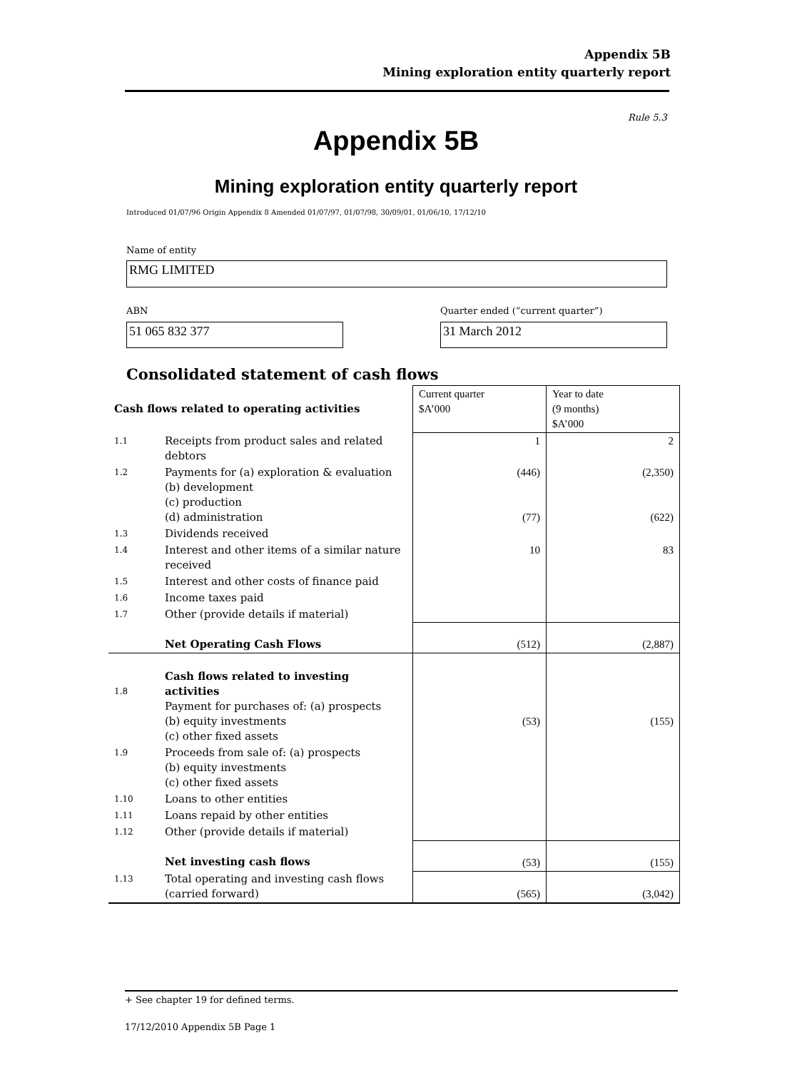Appendix 5B
Mining exploration entity quarterly report
Rule 5.3
Appendix 5B
Mining exploration entity quarterly report
Introduced 01/07/96 Origin Appendix 8 Amended 01/07/97, 01/07/98, 30/09/01, 01/06/10, 17/12/10
Name of entity
RMG LIMITED
ABN
Quarter ended (“current quarter”)
51 065 832 377 31 March 2012
Consolidated statement of cash flows
| Cash flows related to operating activities | | Current quarter $A’000 | Year to date (9 months) $A’000 |
| --- | --- | --- | --- |
| 1.1 | Receipts from product sales and related debtors | 1 | 2 |
| 1.2 | Payments for (a) exploration & evaluation (b) development (c) production (d) administration | (446) (77) | (2,350) (622) |
| 1.3 | Dividends received | | |
| 1.4 | Interest and other items of a similar nature received | 10 | 83 |
| 1.5 | Interest and other costs of finance paid | | |
| 1.6 | Income taxes paid | | |
| 1.7 | Other (provide details if material) | | |
| | Net Operating Cash Flows | (512) | (2,887) |
| 1.8 | Cash flows related to investing activities Payment for purchases of: (a) prospects (b) equity investments (c) other fixed assets | (53) | (155) |
| 1.9 | Proceeds from sale of: (a) prospects (b) equity investments (c) other fixed assets | | |
| 1.10 | Loans to other entities | | |
| 1.11 | Loans repaid by other entities | | |
| 1.12 | Other (provide details if material) | | |
| | Net investing cash flows | (53) | (155) |
| 1.13 | Total operating and investing cash flows (carried forward) | (565) | (3,042) |
+ See chapter 19 for defined terms.
17/12/2010 Appendix 5B Page 1